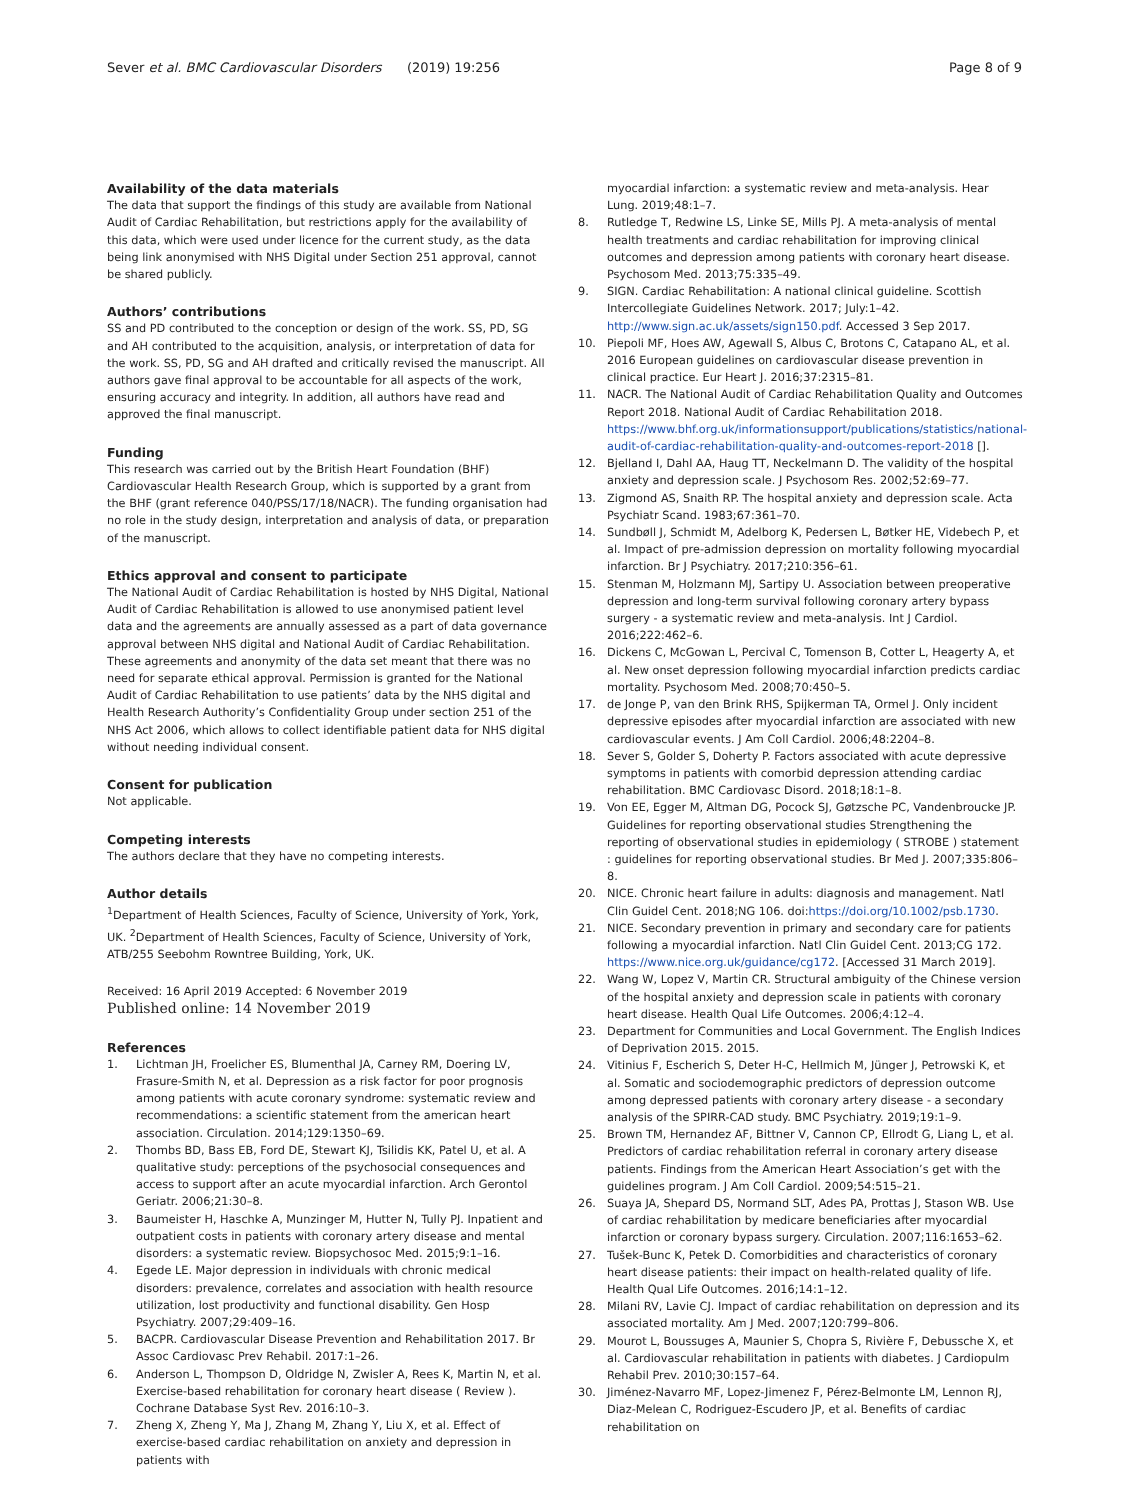Sever et al. BMC Cardiovascular Disorders
(2019) 19:256 Page 8 of 9
Availability of the data materials
The data that support the findings of this study are available from National Audit of Cardiac Rehabilitation, but restrictions apply for the availability of this data, which were used under licence for the current study, as the data being link anonymised with NHS Digital under Section 251 approval, cannot be shared publicly.
Authors’ contributions
SS and PD contributed to the conception or design of the work. SS, PD, SG and AH contributed to the acquisition, analysis, or interpretation of data for the work. SS, PD, SG and AH drafted and critically revised the manuscript. All authors gave final approval to be accountable for all aspects of the work, ensuring accuracy and integrity. In addition, all authors have read and approved the final manuscript.
Funding
This research was carried out by the British Heart Foundation (BHF) Cardiovascular Health Research Group, which is supported by a grant from the BHF (grant reference 040/PSS/17/18/NACR). The funding organisation had no role in the study design, interpretation and analysis of data, or preparation of the manuscript.
Ethics approval and consent to participate
The National Audit of Cardiac Rehabilitation is hosted by NHS Digital, National Audit of Cardiac Rehabilitation is allowed to use anonymised patient level data and the agreements are annually assessed as a part of data governance approval between NHS digital and National Audit of Cardiac Rehabilitation. These agreements and anonymity of the data set meant that there was no need for separate ethical approval. Permission is granted for the National Audit of Cardiac Rehabilitation to use patients’ data by the NHS digital and Health Research Authority’s Confidentiality Group under section 251 of the NHS Act 2006, which allows to collect identifiable patient data for NHS digital without needing individual consent.
Consent for publication
Not applicable.
Competing interests
The authors declare that they have no competing interests.
Author details
<sup>1</sup> Department of Health Sciences, Faculty of Science, University of York, York, UK. <sup>2</sup>Department of Health Sciences, Faculty of Science, University of York, ATB/255 Seebohm Rowntree Building, York, UK.
Received: 16 April 2019 Accepted: 6 November 2019
Published online: 14 November 2019
References
1. Lichtman JH, Froelicher ES, Blumenthal JA, Carney RM, Doering LV, Frasure-Smith N, et al. Depression as a risk factor for poor prognosis among patients with acute coronary syndrome: systematic review and recommendations: a scientific statement from the american heart association. Circulation. 2014;129:1350–69.
2. Thombs BD, Bass EB, Ford DE, Stewart KJ, Tsilidis KK, Patel U, et al. A qualitative study: perceptions of the psychosocial consequences and access to support after an acute myocardial infarction. Arch Gerontol Geriatr. 2006;21:30–8.
3. Baumeister H, Haschke A, Munzinger M, Hutter N, Tully PJ. Inpatient and outpatient costs in patients with coronary artery disease and mental disorders: a systematic review. Biopsychosoc Med. 2015;9:1–16.
4. Egede LE. Major depression in individuals with chronic medical disorders: prevalence, correlates and association with health resource utilization, lost productivity and functional disability. Gen Hosp Psychiatry. 2007;29:409–16.
5. BACPR. Cardiovascular Disease Prevention and Rehabilitation 2017. Br Assoc Cardiovasc Prev Rehabil. 2017:1–26.
6. Anderson L, Thompson D, Oldridge N, Zwisler A, Rees K, Martin N, et al. Exercise-based rehabilitation for coronary heart disease ( Review ). Cochrane Database Syst Rev. 2016:10–3.
7. Zheng X, Zheng Y, Ma J, Zhang M, Zhang Y, Liu X, et al. Effect of exercise-based cardiac rehabilitation on anxiety and depression in patients with
myocardial infarction: a systematic review and meta-analysis. Hear Lung. 2019;48:1–7.
8. Rutledge T, Redwine LS, Linke SE, Mills PJ. A meta-analysis of mental health treatments and cardiac rehabilitation for improving clinical outcomes and depression among patients with coronary heart disease. Psychosom Med. 2013;75:335–49.
9. SIGN. Cardiac Rehabilitation: A national clinical guideline. Scottish Intercollegiate Guidelines Network. 2017; July:1–42. http://www.sign.ac.uk/assets/sign150.pdf. Accessed 3 Sep 2017.
10. Piepoli MF, Hoes AW, Agewall S, Albus C, Brotons C, Catapano AL, et al. 2016 European guidelines on cardiovascular disease prevention in clinical practice. Eur Heart J. 2016;37:2315–81.
11. NACR. The National Audit of Cardiac Rehabilitation Quality and Outcomes Report 2018. National Audit of Cardiac Rehabilitation 2018. https://www.bhf.org.uk/informationsupport/publications/statistics/national-audit-of-cardiac-rehabilitation-quality-and-outcomes-report-2018 [].
12. Bjelland I, Dahl AA, Haug TT, Neckelmann D. The validity of the hospital anxiety and depression scale. J Psychosom Res. 2002;52:69–77.
13. Zigmond AS, Snaith RP. The hospital anxiety and depression scale. Acta Psychiatr Scand. 1983;67:361–70.
14. Sundbøll J, Schmidt M, Adelborg K, Pedersen L, Bøtker HE, Videbech P, et al. Impact of pre-admission depression on mortality following myocardial infarction. Br J Psychiatry. 2017;210:356–61.
15. Stenman M, Holzmann MJ, Sartipy U. Association between preoperative depression and long-term survival following coronary artery bypass surgery - a systematic review and meta-analysis. Int J Cardiol. 2016;222:462–6.
16. Dickens C, McGowan L, Percival C, Tomenson B, Cotter L, Heagerty A, et al. New onset depression following myocardial infarction predicts cardiac mortality. Psychosom Med. 2008;70:450–5.
17. de Jonge P, van den Brink RHS, Spijkerman TA, Ormel J. Only incident depressive episodes after myocardial infarction are associated with new cardiovascular events. J Am Coll Cardiol. 2006;48:2204–8.
18. Sever S, Golder S, Doherty P. Factors associated with acute depressive symptoms in patients with comorbid depression attending cardiac rehabilitation. BMC Cardiovasc Disord. 2018;18:1–8.
19. Von EE, Egger M, Altman DG, Pocock SJ, Gøtzsche PC, Vandenbroucke JP. Guidelines for reporting observational studies Strengthening the reporting of observational studies in epidemiology ( STROBE ) statement : guidelines for reporting observational studies. Br Med J. 2007;335:806–8.
20. NICE. Chronic heart failure in adults: diagnosis and management. Natl Clin Guidel Cent. 2018;NG 106. doi:https://doi.org/10.1002/psb.1730.
21. NICE. Secondary prevention in primary and secondary care for patients following a myocardial infarction. Natl Clin Guidel Cent. 2013;CG 172. https://www.nice.org.uk/guidance/cg172. [Accessed 31 March 2019].
22. Wang W, Lopez V, Martin CR. Structural ambiguity of the Chinese version of the hospital anxiety and depression scale in patients with coronary heart disease. Health Qual Life Outcomes. 2006;4:12–4.
23. Department for Communities and Local Government. The English Indices of Deprivation 2015. 2015.
24. Vitinius F, Escherich S, Deter H-C, Hellmich M, Jünger J, Petrowski K, et al. Somatic and sociodemographic predictors of depression outcome among depressed patients with coronary artery disease - a secondary analysis of the SPIRR-CAD study. BMC Psychiatry. 2019;19:1–9.
25. Brown TM, Hernandez AF, Bittner V, Cannon CP, Ellrodt G, Liang L, et al. Predictors of cardiac rehabilitation referral in coronary artery disease patients. Findings from the American Heart Association’s get with the guidelines program. J Am Coll Cardiol. 2009;54:515–21.
26. Suaya JA, Shepard DS, Normand SLT, Ades PA, Prottas J, Stason WB. Use of cardiac rehabilitation by medicare beneficiaries after myocardial infarction or coronary bypass surgery. Circulation. 2007;116:1653–62.
27. Tušek-Bunc K, Petek D. Comorbidities and characteristics of coronary heart disease patients: their impact on health-related quality of life. Health Qual Life Outcomes. 2016;14:1–12.
28. Milani RV, Lavie CJ. Impact of cardiac rehabilitation on depression and its associated mortality. Am J Med. 2007;120:799–806.
29. Mourot L, Boussuges A, Maunier S, Chopra S, Rivière F, Debussche X, et al. Cardiovascular rehabilitation in patients with diabetes. J Cardiopulm Rehabil Prev. 2010;30:157–64.
30. Jiménez-Navarro MF, Lopez-Jimenez F, Pérez-Belmonte LM, Lennon RJ, Diaz-Melean C, Rodriguez-Escudero JP, et al. Benefits of cardiac rehabilitation on